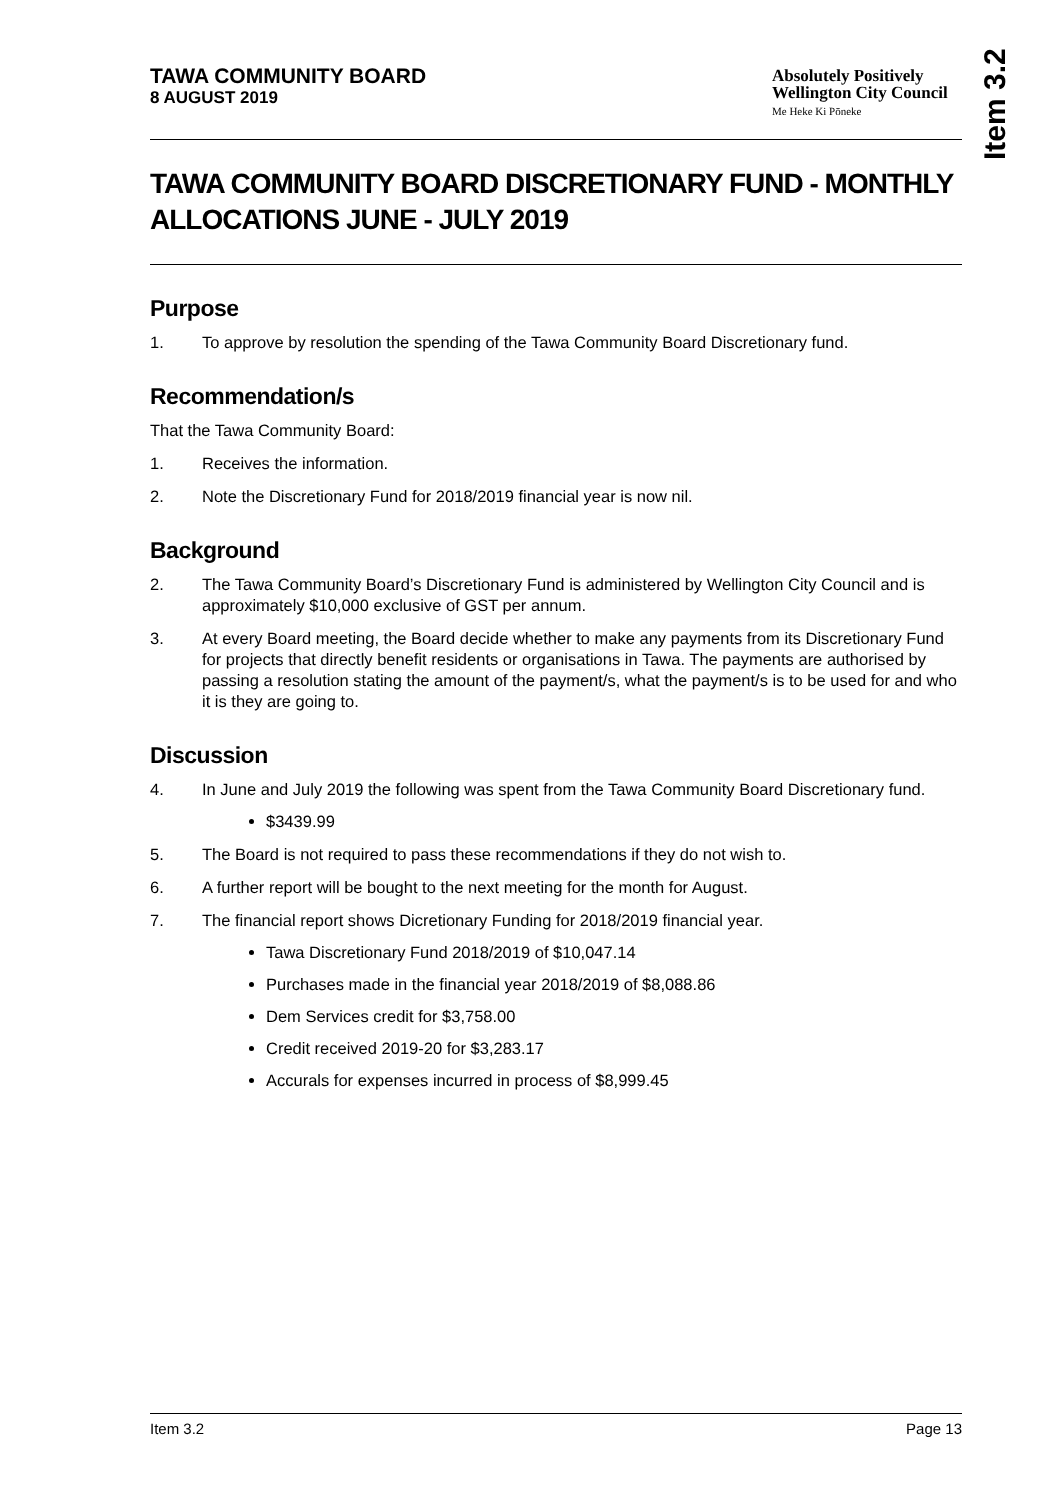Item 3.2
TAWA COMMUNITY BOARD
8 AUGUST 2019
Absolutely Positively
Wellington City Council
Me Heke Ki Pōneke
TAWA COMMUNITY BOARD DISCRETIONARY FUND - MONTHLY ALLOCATIONS JUNE - JULY 2019
Purpose
1. To approve by resolution the spending of the Tawa Community Board Discretionary fund.
Recommendation/s
That the Tawa Community Board:
1. Receives the information.
2. Note the Discretionary Fund for 2018/2019 financial year is now nil.
Background
2. The Tawa Community Board’s Discretionary Fund is administered by Wellington City Council and is approximately $10,000 exclusive of GST per annum.
3. At every Board meeting, the Board decide whether to make any payments from its Discretionary Fund for projects that directly benefit residents or organisations in Tawa. The payments are authorised by passing a resolution stating the amount of the payment/s, what the payment/s is to be used for and who it is they are going to.
Discussion
4. In June and July 2019 the following was spent from the Tawa Community Board Discretionary fund.
$3439.99
5. The Board is not required to pass these recommendations if they do not wish to.
6. A further report will be bought to the next meeting for the month for August.
7. The financial report shows Dicretionary Funding for 2018/2019 financial year.
Tawa Discretionary Fund 2018/2019 of $10,047.14
Purchases made in the financial year 2018/2019 of $8,088.86
Dem Services credit for $3,758.00
Credit received 2019-20 for $3,283.17
Accurals for expenses incurred in process of $8,999.45
Item 3.2 Page 13